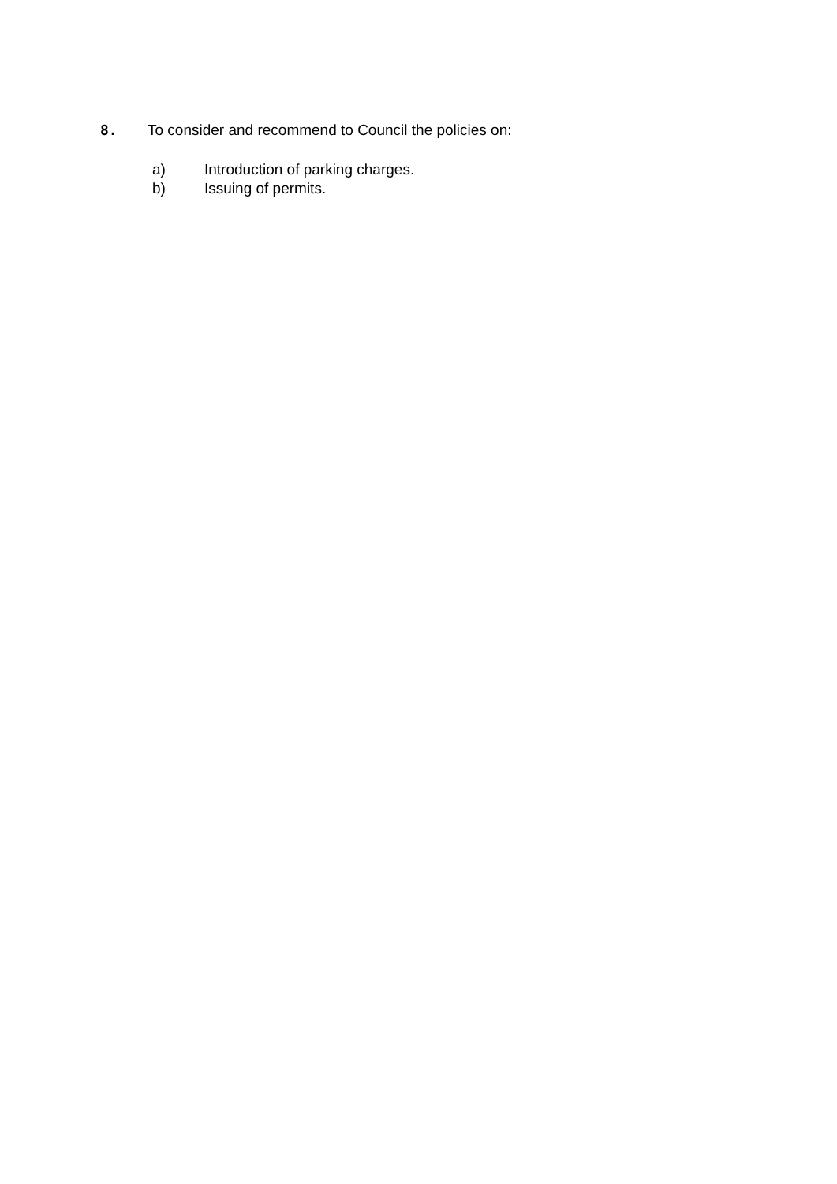8. To consider and recommend to Council the policies on:
a) Introduction of parking charges.
b) Issuing of permits.